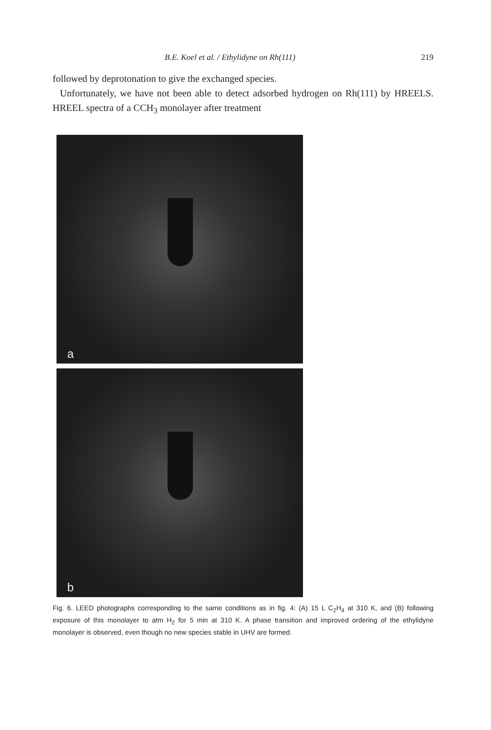B.E. Koel et al. / Ethylidyne on Rh(111) 219
followed by deprotonation to give the exchanged species.
Unfortunately, we have not been able to detect adsorbed hydrogen on Rh(111) by HREELS. HREEL spectra of a CCH<sub>3</sub> monolayer after treatment
a
b
Fig. 6. LEED photographs corresponding to the same conditions as in fig. 4: (A) 15 L C<sub>2</sub>H<sub>4</sub> at 310 K, and (B) following exposure of this monolayer to atm H<sub>2</sub> for 5 min at 310 K. A phase transition and improved ordering of the ethylidyne monolayer is observed, even though no new species stable in UHV are formed.